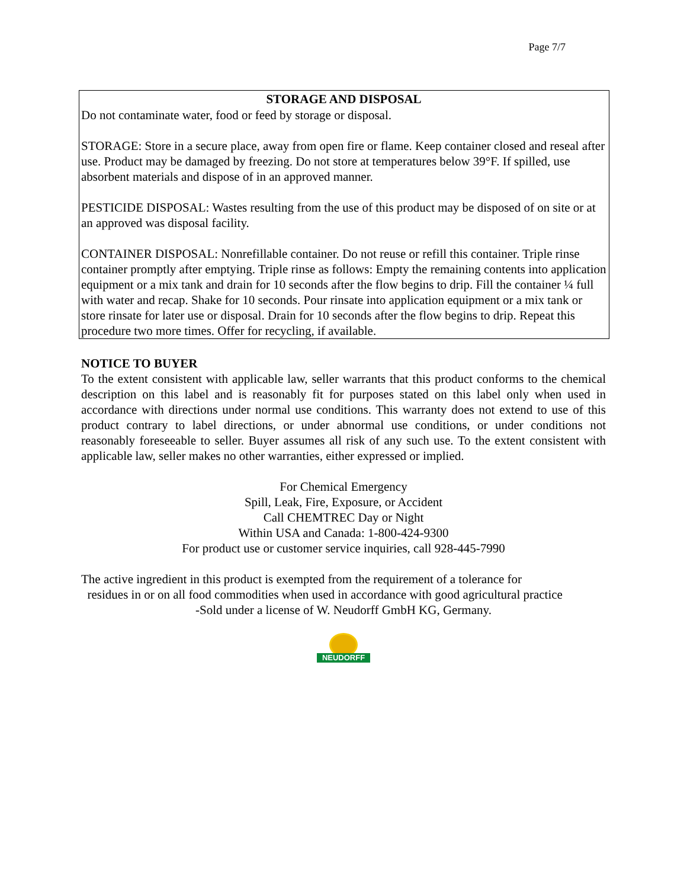Page 7/7
STORAGE AND DISPOSAL
Do not contaminate water, food or feed by storage or disposal.
STORAGE: Store in a secure place, away from open fire or flame. Keep container closed and reseal after use. Product may be damaged by freezing. Do not store at temperatures below 39°F. If spilled, use absorbent materials and dispose of in an approved manner.
PESTICIDE DISPOSAL: Wastes resulting from the use of this product may be disposed of on site or at an approved was disposal facility.
CONTAINER DISPOSAL: Nonrefillable container. Do not reuse or refill this container. Triple rinse container promptly after emptying. Triple rinse as follows: Empty the remaining contents into application equipment or a mix tank and drain for 10 seconds after the flow begins to drip. Fill the container ¼ full with water and recap. Shake for 10 seconds. Pour rinsate into application equipment or a mix tank or store rinsate for later use or disposal. Drain for 10 seconds after the flow begins to drip. Repeat this procedure two more times. Offer for recycling, if available.
NOTICE TO BUYER
To the extent consistent with applicable law, seller warrants that this product conforms to the chemical description on this label and is reasonably fit for purposes stated on this label only when used in accordance with directions under normal use conditions. This warranty does not extend to use of this product contrary to label directions, or under abnormal use conditions, or under conditions not reasonably foreseeable to seller. Buyer assumes all risk of any such use. To the extent consistent with applicable law, seller makes no other warranties, either expressed or implied.
For Chemical Emergency
Spill, Leak, Fire, Exposure, or Accident
Call CHEMTREC Day or Night
Within USA and Canada: 1-800-424-9300
For product use or customer service inquiries, call 928-445-7990
The active ingredient in this product is exempted from the requirement of a tolerance for
residues in or on all food commodities when used in accordance with good agricultural practice
-Sold under a license of W. Neudorff GmbH KG, Germany.
NEUDORFF